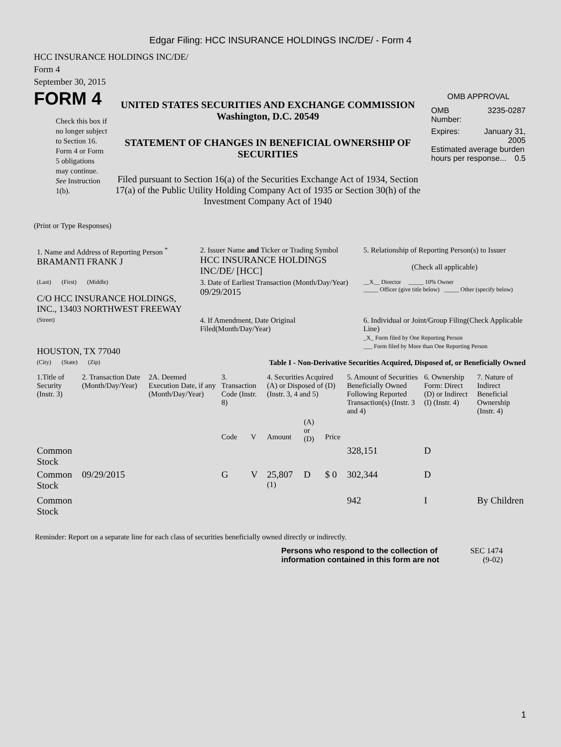Edgar Filing: HCC INSURANCE HOLDINGS INC/DE/ - Form 4
HCC INSURANCE HOLDINGS INC/DE/
Form 4
September 30, 2015
FORM 4
Check this box if no longer subject to Section 16. Form 4 or Form 5 obligations may continue. See Instruction 1(b).
UNITED STATES SECURITIES AND EXCHANGE COMMISSION
Washington, D.C. 20549
STATEMENT OF CHANGES IN BENEFICIAL OWNERSHIP OF SECURITIES
Filed pursuant to Section 16(a) of the Securities Exchange Act of 1934, Section 17(a) of the Public Utility Holding Company Act of 1935 or Section 30(h) of the Investment Company Act of 1940
OMB APPROVAL
OMB
Number: 3235-0287
Expires: January 31,
2005
Estimated average burden hours per response... 0.5
(Print or Type Responses)
| 1. Name and Address of Reporting Person <sup>*</sup> BRAMANTI FRANK J | 2. Issuer Name and Ticker or Trading Symbol HCC INSURANCE HOLDINGS INC/DE/ [HCC] | 5. Relationship of Reporting Person(s) to Issuer (Check all applicable) |
| (Last) (First) (Middle) C/O HCC INSURANCE HOLDINGS, INC., 13403 NORTHWEST FREEWAY | 3. Date of Earliest Transaction (Month/Day/Year) 09/29/2015 | __X__ Director _____ 10% Owner _____ Officer (give title below) _____ Other (specify below) |
| (Street) HOUSTON, TX 77040 | 4. If Amendment, Date Original Filed(Month/Day/Year) | 6. Individual or Joint/Group Filing(Check Applicable Line) _X_ Form filed by One Reporting Person ___ Form filed by More than One Reporting Person |
| (City) (State) (Zip) | Table I - Non-Derivative Securities Acquired, Disposed of, or Beneficially Owned | |
| 1.Title of Security (Instr. 3) | 2. Transaction Date (Month/Day/Year) | 2A. Deemed Execution Date, if any (Month/Day/Year) | 3. Transaction Code (Instr. 8) | | 4. Securities Acquired (A) or Disposed of (D) (Instr. 3, 4 and 5) | | | 5. Amount of Securities Beneficially Owned Following Reported Transaction(s) (Instr. 3 and 4) | 6. Ownership Form: Direct (D) or Indirect (I) (Instr. 4) | 7. Nature of Indirect Beneficial Ownership (Instr. 4) |
| --- | --- | --- | --- | --- | --- | --- | --- | --- | --- | --- |
| | | | Code | V | Amount | (A) or (D) | Price | | | |
| Common Stock | | | | | | | | 328,151 | D | |
| Common Stock | 09/29/2015 | | G | V | 25,807 <sup>(1)</sup> | D | $ 0 | 302,344 | D | |
| Common Stock | | | | | | | | 942 | I | By Children |
Reminder: Report on a separate line for each class of securities beneficially owned directly or indirectly.
Persons who respond to the collection of information contained in this form are not
SEC 1474
(9-02)
1